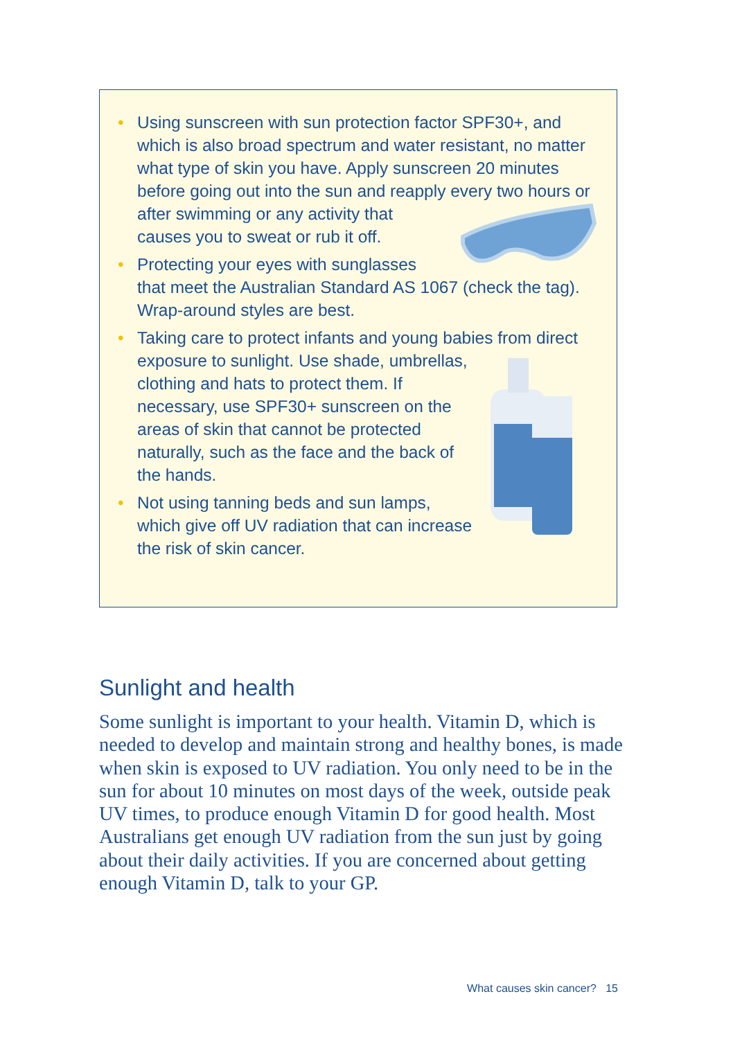• Using sunscreen with sun protection factor SPF30+, and which is also broad spectrum and water resistant, no matter what type of skin you have. Apply sunscreen 20 minutes before going out into the sun and reapply every two hours or after swimming or any activity that causes you to sweat or rub it off.
• Protecting your eyes with sunglasses that meet the Australian Standard AS 1067 (check the tag). Wrap-around styles are best.
• Taking care to protect infants and young babies from direct exposure to sunlight. Use shade, umbrellas, clothing and hats to protect them. If necessary, use SPF30+ sunscreen on the areas of skin that cannot be protected naturally, such as the face and the back of the hands.
• Not using tanning beds and sun lamps, which give off UV radiation that can increase the risk of skin cancer.
Sunlight and health
Some sunlight is important to your health. Vitamin D, which is needed to develop and maintain strong and healthy bones, is made when skin is exposed to UV radiation. You only need to be in the sun for about 10 minutes on most days of the week, outside peak UV times, to produce enough Vitamin D for good health. Most Australians get enough UV radiation from the sun just by going about their daily activities. If you are concerned about getting enough Vitamin D, talk to your GP.
What causes skin cancer? 15